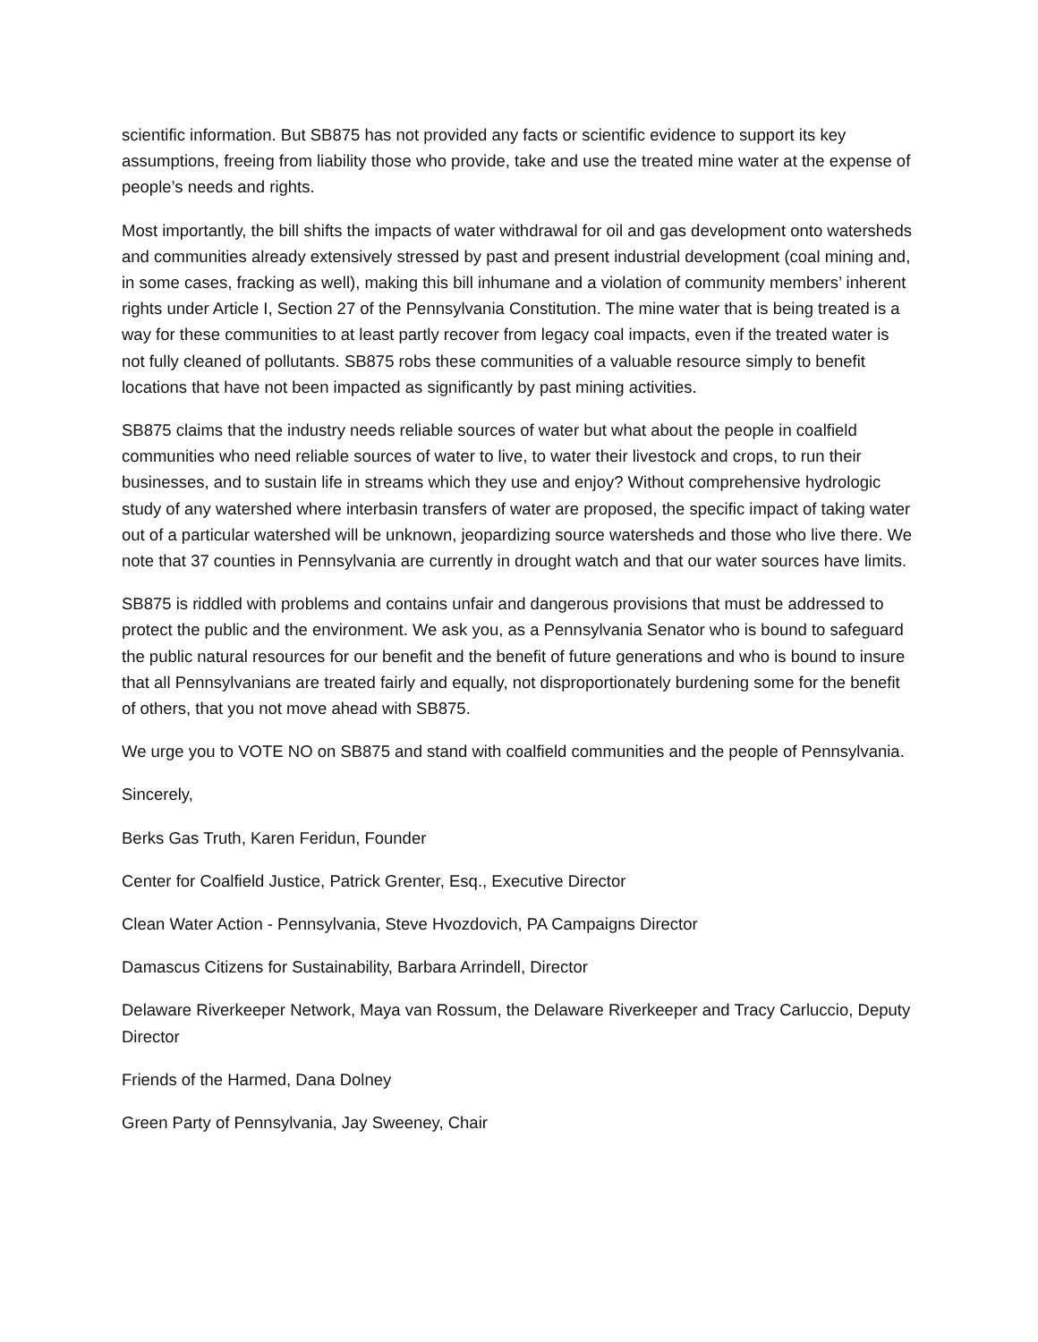scientific information. But SB875 has not provided any facts or scientific evidence to support its key assumptions, freeing from liability those who provide, take and use the treated mine water at the expense of people’s needs and rights.
Most importantly, the bill shifts the impacts of water withdrawal for oil and gas development onto watersheds and communities already extensively stressed by past and present industrial development (coal mining and, in some cases, fracking as well), making this bill inhumane and a violation of community members’ inherent rights under Article I, Section 27 of the Pennsylvania Constitution. The mine water that is being treated is a way for these communities to at least partly recover from legacy coal impacts, even if the treated water is not fully cleaned of pollutants. SB875 robs these communities of a valuable resource simply to benefit locations that have not been impacted as significantly by past mining activities.
SB875 claims that the industry needs reliable sources of water but what about the people in coalfield communities who need reliable sources of water to live, to water their livestock and crops, to run their businesses, and to sustain life in streams which they use and enjoy? Without comprehensive hydrologic study of any watershed where interbasin transfers of water are proposed, the specific impact of taking water out of a particular watershed will be unknown, jeopardizing source watersheds and those who live there. We note that 37 counties in Pennsylvania are currently in drought watch and that our water sources have limits.
SB875 is riddled with problems and contains unfair and dangerous provisions that must be addressed to protect the public and the environment. We ask you, as a Pennsylvania Senator who is bound to safeguard the public natural resources for our benefit and the benefit of future generations and who is bound to insure that all Pennsylvanians are treated fairly and equally, not disproportionately burdening some for the benefit of others, that you not move ahead with SB875.
We urge you to VOTE NO on SB875 and stand with coalfield communities and the people of Pennsylvania.
Sincerely,
Berks Gas Truth, Karen Feridun, Founder
Center for Coalfield Justice, Patrick Grenter, Esq., Executive Director
Clean Water Action - Pennsylvania, Steve Hvozdovich, PA Campaigns Director
Damascus Citizens for Sustainability, Barbara Arrindell, Director
Delaware Riverkeeper Network, Maya van Rossum, the Delaware Riverkeeper and Tracy Carluccio, Deputy Director
Friends of the Harmed, Dana Dolney
Green Party of Pennsylvania, Jay Sweeney, Chair